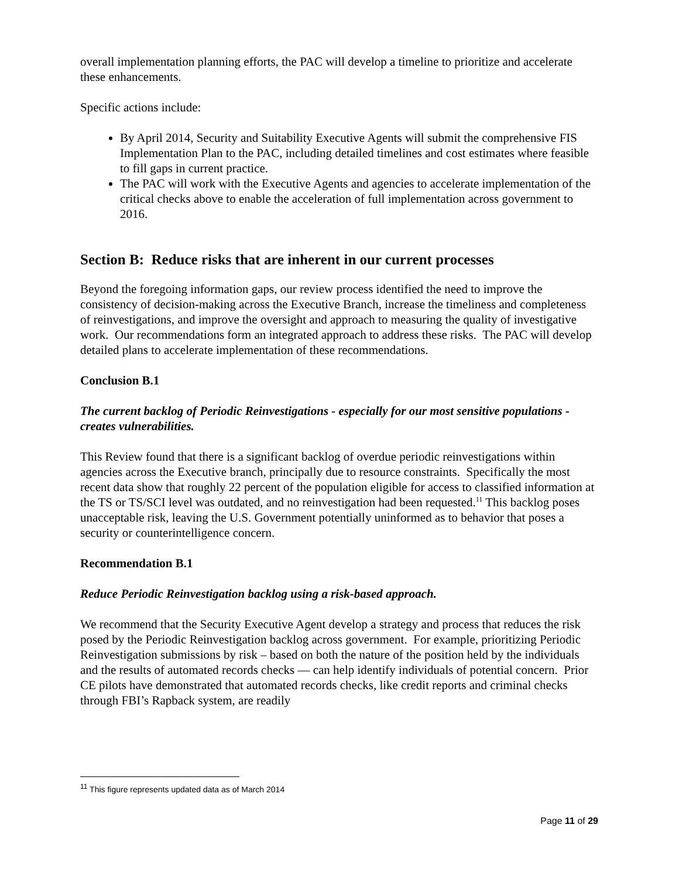overall implementation planning efforts, the PAC will develop a timeline to prioritize and accelerate these enhancements.
Specific actions include:
By April 2014, Security and Suitability Executive Agents will submit the comprehensive FIS Implementation Plan to the PAC, including detailed timelines and cost estimates where feasible to fill gaps in current practice.
The PAC will work with the Executive Agents and agencies to accelerate implementation of the critical checks above to enable the acceleration of full implementation across government to 2016.
Section B: Reduce risks that are inherent in our current processes
Beyond the foregoing information gaps, our review process identified the need to improve the consistency of decision-making across the Executive Branch, increase the timeliness and completeness of reinvestigations, and improve the oversight and approach to measuring the quality of investigative work. Our recommendations form an integrated approach to address these risks. The PAC will develop detailed plans to accelerate implementation of these recommendations.
Conclusion B.1
The current backlog of Periodic Reinvestigations - especially for our most sensitive populations - creates vulnerabilities.
This Review found that there is a significant backlog of overdue periodic reinvestigations within agencies across the Executive branch, principally due to resource constraints. Specifically the most recent data show that roughly 22 percent of the population eligible for access to classified information at the TS or TS/SCI level was outdated, and no reinvestigation had been requested.<sup>11</sup> This backlog poses unacceptable risk, leaving the U.S. Government potentially uninformed as to behavior that poses a security or counterintelligence concern.
Recommendation B.1
Reduce Periodic Reinvestigation backlog using a risk-based approach.
We recommend that the Security Executive Agent develop a strategy and process that reduces the risk posed by the Periodic Reinvestigation backlog across government. For example, prioritizing Periodic Reinvestigation submissions by risk – based on both the nature of the position held by the individuals and the results of automated records checks — can help identify individuals of potential concern. Prior CE pilots have demonstrated that automated records checks, like credit reports and criminal checks through FBI’s Rapback system, are readily
<sup>11</sup> This figure represents updated data as of March 2014
Page 11 of 29